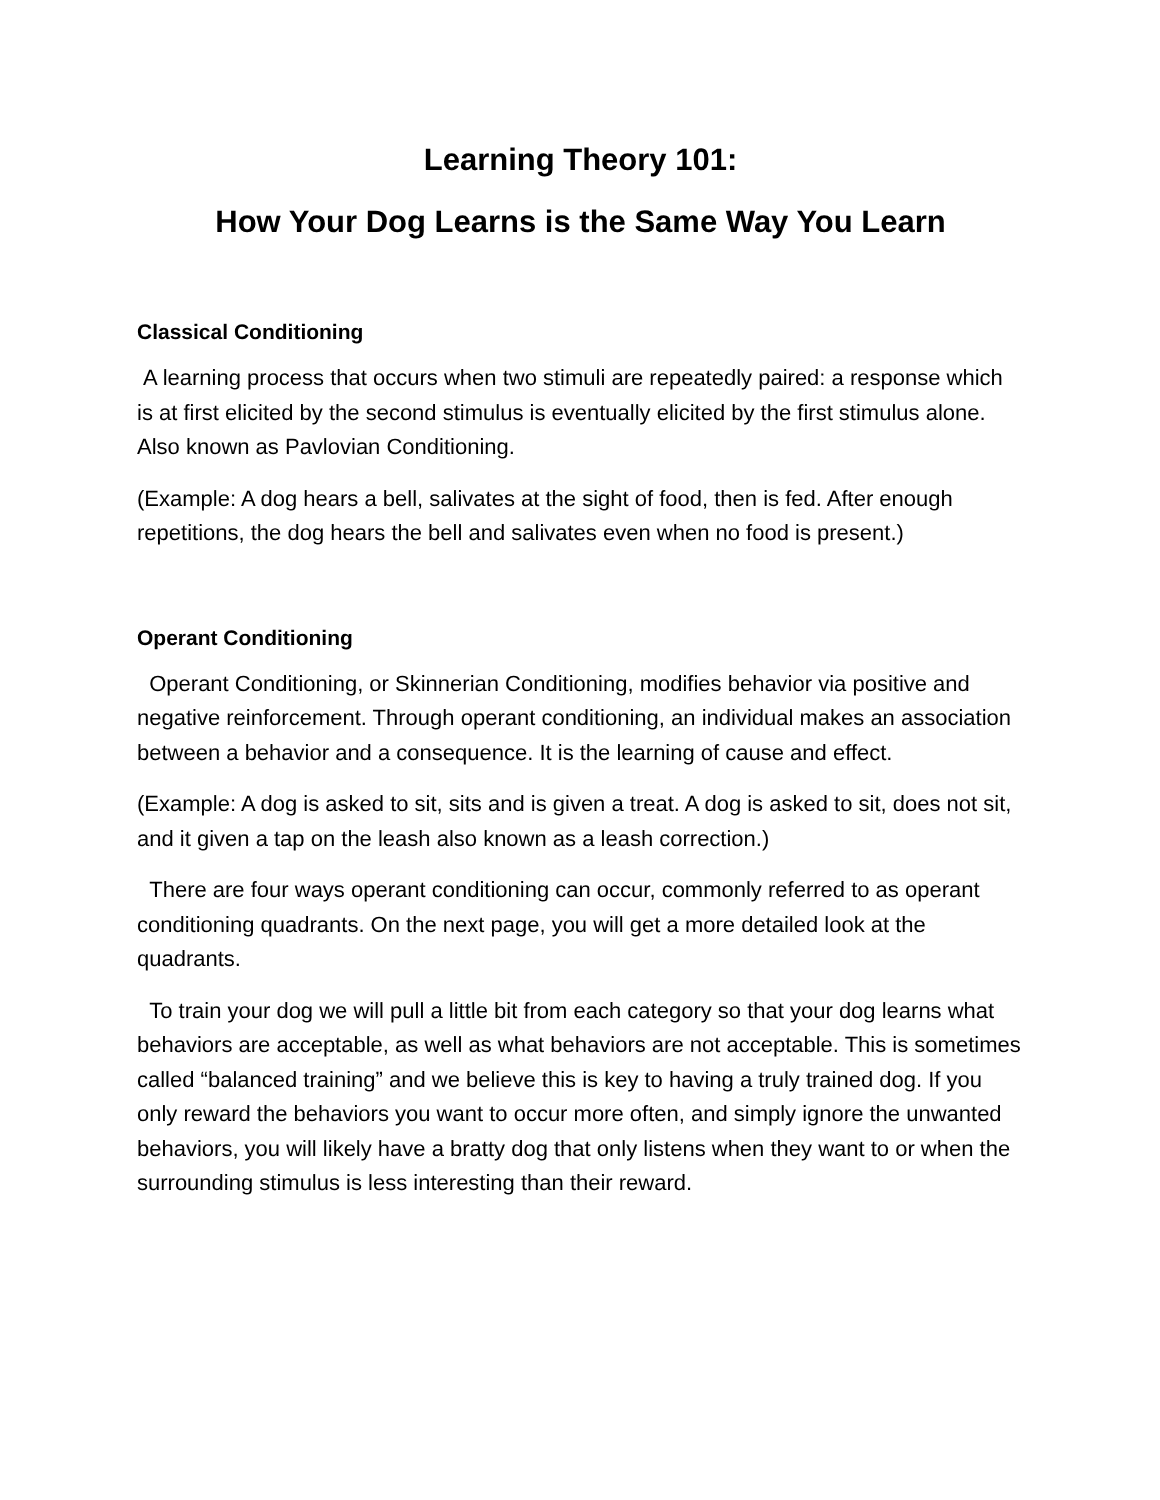Learning Theory 101:
How Your Dog Learns is the Same Way You Learn
Classical Conditioning
A learning process that occurs when two stimuli are repeatedly paired: a response which is at first elicited by the second stimulus is eventually elicited by the first stimulus alone. Also known as Pavlovian Conditioning.
(Example: A dog hears a bell, salivates at the sight of food, then is fed. After enough repetitions, the dog hears the bell and salivates even when no food is present.)
Operant Conditioning
Operant Conditioning, or Skinnerian Conditioning, modifies behavior via positive and negative reinforcement. Through operant conditioning, an individual makes an association between a behavior and a consequence. It is the learning of cause and effect.
(Example: A dog is asked to sit, sits and is given a treat. A dog is asked to sit, does not sit, and it given a tap on the leash also known as a leash correction.)
There are four ways operant conditioning can occur, commonly referred to as operant conditioning quadrants. On the next page, you will get a more detailed look at the quadrants.
To train your dog we will pull a little bit from each category so that your dog learns what behaviors are acceptable, as well as what behaviors are not acceptable. This is sometimes called “balanced training” and we believe this is key to having a truly trained dog. If you only reward the behaviors you want to occur more often, and simply ignore the unwanted behaviors, you will likely have a bratty dog that only listens when they want to or when the surrounding stimulus is less interesting than their reward.